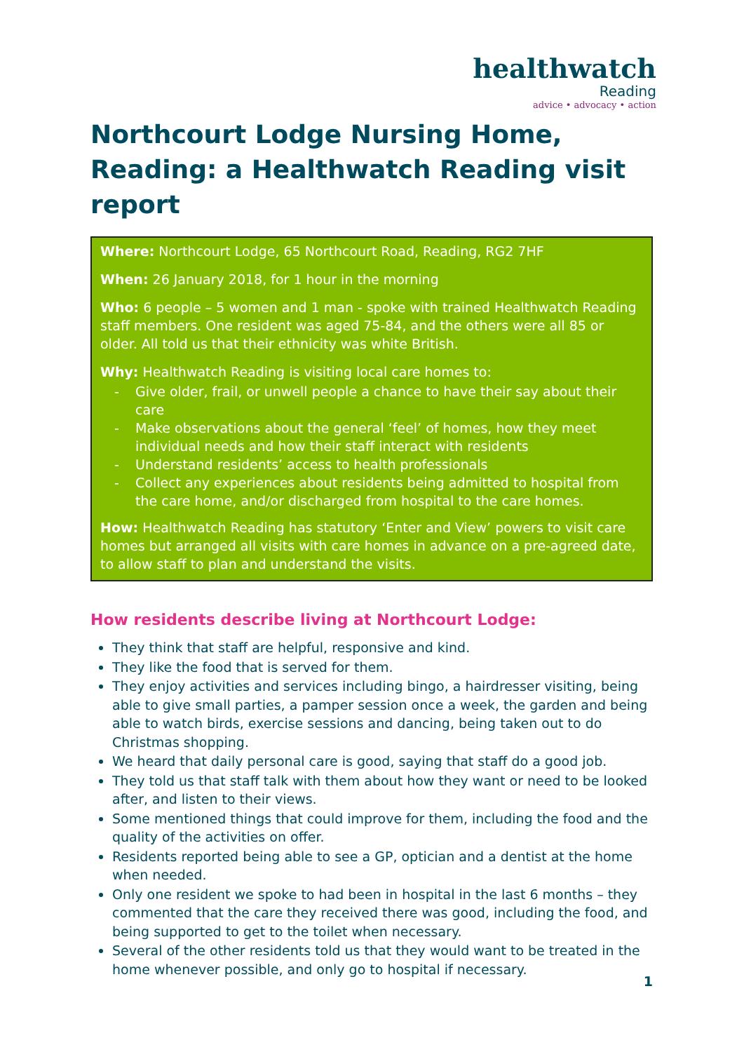healthwatch
Reading
advice • advocacy • action
Northcourt Lodge Nursing Home, Reading: a Healthwatch Reading visit report
Where: Northcourt Lodge, 65 Northcourt Road, Reading, RG2 7HF
When: 26 January 2018, for 1 hour in the morning
Who: 6 people – 5 women and 1 man - spoke with trained Healthwatch Reading staff members. One resident was aged 75-84, and the others were all 85 or older. All told us that their ethnicity was white British.
Why: Healthwatch Reading is visiting local care homes to:
- Give older, frail, or unwell people a chance to have their say about their care
- Make observations about the general ‘feel’ of homes, how they meet individual needs and how their staff interact with residents
- Understand residents’ access to health professionals
- Collect any experiences about residents being admitted to hospital from the care home, and/or discharged from hospital to the care homes.
How: Healthwatch Reading has statutory ‘Enter and View’ powers to visit care homes but arranged all visits with care homes in advance on a pre-agreed date, to allow staff to plan and understand the visits.
How residents describe living at Northcourt Lodge:
They think that staff are helpful, responsive and kind.
They like the food that is served for them.
They enjoy activities and services including bingo, a hairdresser visiting, being able to give small parties, a pamper session once a week, the garden and being able to watch birds, exercise sessions and dancing, being taken out to do Christmas shopping.
We heard that daily personal care is good, saying that staff do a good job.
They told us that staff talk with them about how they want or need to be looked after, and listen to their views.
Some mentioned things that could improve for them, including the food and the quality of the activities on offer.
Residents reported being able to see a GP, optician and a dentist at the home when needed.
Only one resident we spoke to had been in hospital in the last 6 months – they commented that the care they received there was good, including the food, and being supported to get to the toilet when necessary.
Several of the other residents told us that they would want to be treated in the home whenever possible, and only go to hospital if necessary.
1